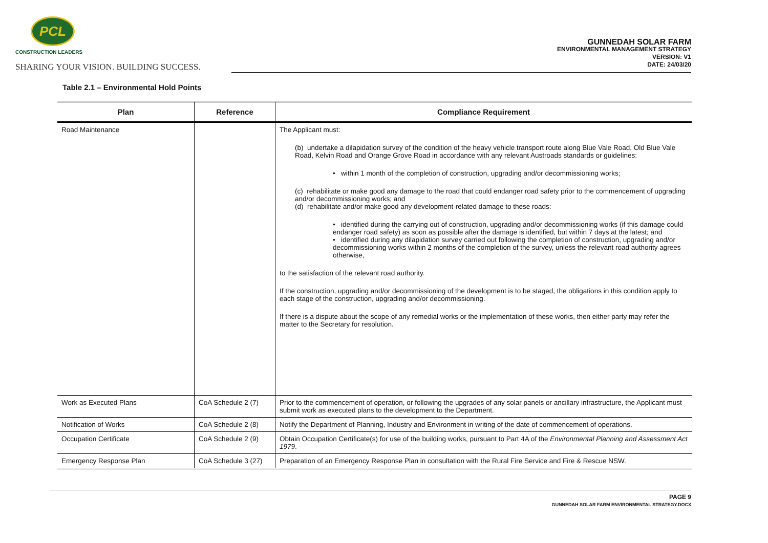PCL
CONSTRUCTION LEADERS
SHARING YOUR VISION. BUILDING SUCCESS.
GUNNEDAH SOLAR FARM
ENVIRONMENTAL MANAGEMENT STRATEGY
VERSION: V1
DATE: 24/03/20
Table 2.1 – Environmental Hold Points
| Plan | Reference | Compliance Requirement |
| --- | --- | --- |
| Road Maintenance | | The Applicant must: (b) undertake a dilapidation survey of the condition of the heavy vehicle transport route along Blue Vale Road, Old Blue Vale Road, Kelvin Road and Orange Grove Road in accordance with any relevant Austroads standards or guidelines: • within 1 month of the completion of construction, upgrading and/or decommissioning works; (c) rehabilitate or make good any damage to the road that could endanger road safety prior to the commencement of upgrading and/or decommissioning works; and (d) rehabilitate and/or make good any development-related damage to these roads: • identified during the carrying out of construction, upgrading and/or decommissioning works (if this damage could endanger road safety) as soon as possible after the damage is identified, but within 7 days at the latest; and • identified during any dilapidation survey carried out following the completion of construction, upgrading and/or decommissioning works within 2 months of the completion of the survey, unless the relevant road authority agrees otherwise, to the satisfaction of the relevant road authority. If the construction, upgrading and/or decommissioning of the development is to be staged, the obligations in this condition apply to each stage of the construction, upgrading and/or decommissioning. If there is a dispute about the scope of any remedial works or the implementation of these works, then either party may refer the matter to the Secretary for resolution. |
| Work as Executed Plans | CoA Schedule 2 (7) | Prior to the commencement of operation, or following the upgrades of any solar panels or ancillary infrastructure, the Applicant must submit work as executed plans to the development to the Department. |
| Notification of Works | CoA Schedule 2 (8) | Notify the Department of Planning, Industry and Environment in writing of the date of commencement of operations. |
| Occupation Certificate | CoA Schedule 2 (9) | Obtain Occupation Certificate(s) for use of the building works, pursuant to Part 4A of the Environmental Planning and Assessment Act 1979 . |
| Emergency Response Plan | CoA Schedule 3 (27) | Preparation of an Emergency Response Plan in consultation with the Rural Fire Service and Fire & Rescue NSW. |
PAGE 9
GUNNEDAH SOLAR FARM ENVIRONMENTAL STRATEGY.DOCX